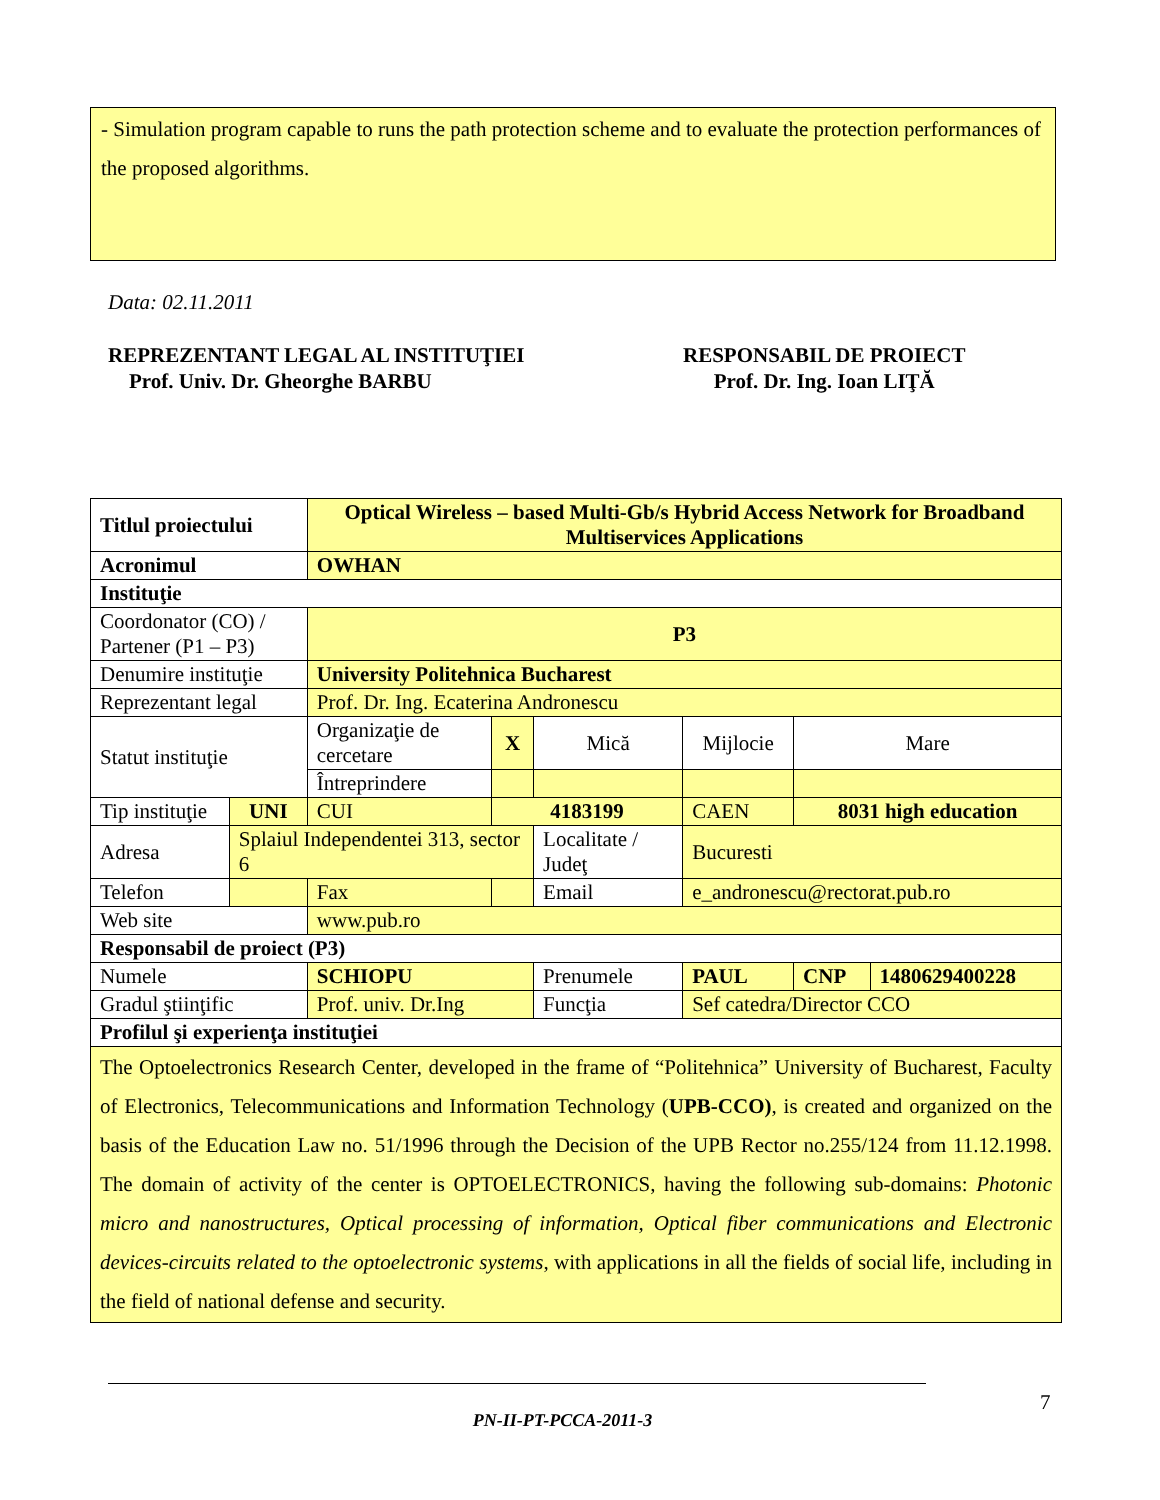- Simulation program capable to runs the path protection scheme and to evaluate the protection performances of the proposed algorithms.
Data: 02.11.2011
REPREZENTANT LEGAL AL INSTITUŢIEI
Prof. Univ. Dr. Gheorghe BARBU
RESPONSABIL DE PROIECT
Prof. Dr. Ing. Ioan LIŢĂ
| Titlul proiectului | | | Optical Wireless – based Multi-Gb/s Hybrid Access Network for Broadband Multiservices Applications | | | | | | | |
| Acronimul | | | OWHAN | | | | | | | |
| Instituţie | | | | | | | | | | |
| Coordonator (CO) / Partener (P1 – P3) | | P3 | | | | | | | | |
| Denumire instituţie | | University Politehnica Bucharest | | | | | | | | |
| Reprezentant legal | | Prof. Dr. Ing. Ecaterina Andronescu | | | | | | | | |
| Statut instituţie | | Organizaţie de cercetare | | X | Mică | Mijlocie | | Mare | | |
| | | Întreprindere | | | | | | | | |
| Tip instituţie | UNI | CUI | | 4183199 | | CAEN | 8031 high education | | | |
| Adresa | Splaiul Independentei 313, sector 6 | | | | Localitate / Judeţ | Bucuresti | | | | |
| Telefon | | | Fax | | Email | e_andronescu@rectorat.pub.ro | | | | |
| Web site | | | www.pub.ro | | | | | | | |
| Responsabil de proiect (P3) | | | | | | | | | | |
| Numele | | SCHIOPU | | | Prenumele | PAUL | | | CNP | 1480629400228 |
| Gradul ştiinţific | | Prof. univ. Dr.Ing | | | Funcţia | Sef catedra/Director CCO | | | | |
| Profilul şi experienţa instituţiei | | | | | | | | | | |
| The Optoelectronics Research Center, developed in the frame of “Politehnica” University of Bucharest, Faculty of Electronics, Telecommunications and Information Technology ( UPB-CCO) , is created and organized on the basis of the Education Law no. 51/1996 through the Decision of the UPB Rector no.255/124 from 11.12.1998. The domain of activity of the center is OPTOELECTRONICS, having the following sub-domains: Photonic micro and nanostructures, Optical processing of information, Optical fiber communications and Electronic devices-circuits related to the optoelectronic systems , with applications in all the fields of social life, including in the field of national defense and security. | | | | | | | | | | |
7
PN-II-PT-PCCA-2011-3